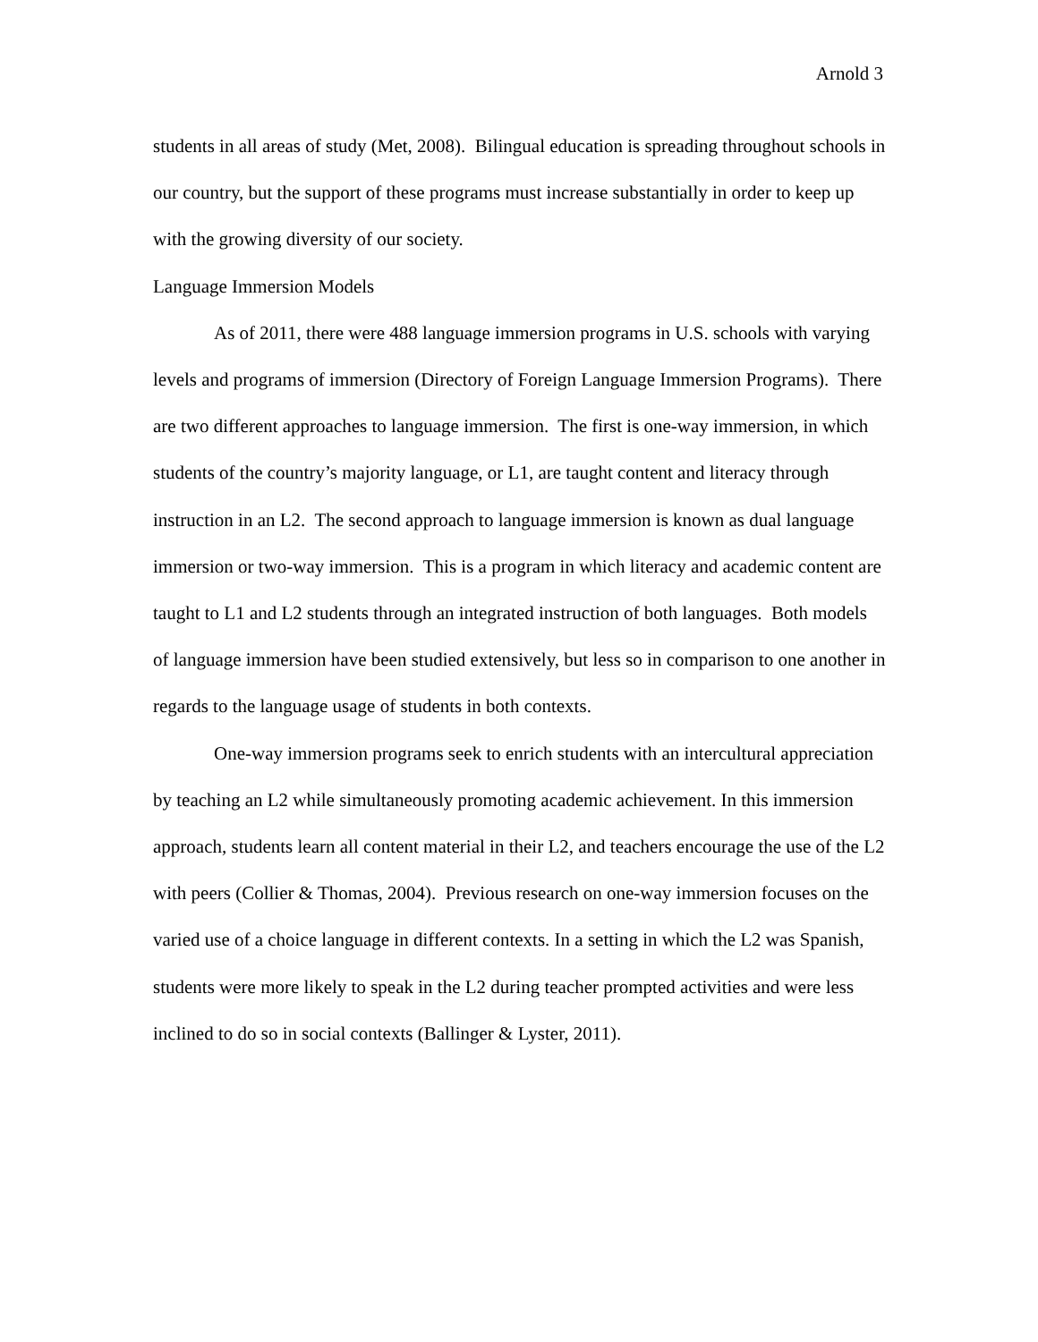Arnold 3
students in all areas of study (Met, 2008). Bilingual education is spreading throughout schools in our country, but the support of these programs must increase substantially in order to keep up with the growing diversity of our society.
Language Immersion Models
As of 2011, there were 488 language immersion programs in U.S. schools with varying levels and programs of immersion (Directory of Foreign Language Immersion Programs). There are two different approaches to language immersion. The first is one-way immersion, in which students of the country’s majority language, or L1, are taught content and literacy through instruction in an L2. The second approach to language immersion is known as dual language immersion or two-way immersion. This is a program in which literacy and academic content are taught to L1 and L2 students through an integrated instruction of both languages. Both models of language immersion have been studied extensively, but less so in comparison to one another in regards to the language usage of students in both contexts.
One-way immersion programs seek to enrich students with an intercultural appreciation by teaching an L2 while simultaneously promoting academic achievement. In this immersion approach, students learn all content material in their L2, and teachers encourage the use of the L2 with peers (Collier & Thomas, 2004). Previous research on one-way immersion focuses on the varied use of a choice language in different contexts. In a setting in which the L2 was Spanish, students were more likely to speak in the L2 during teacher prompted activities and were less inclined to do so in social contexts (Ballinger & Lyster, 2011).